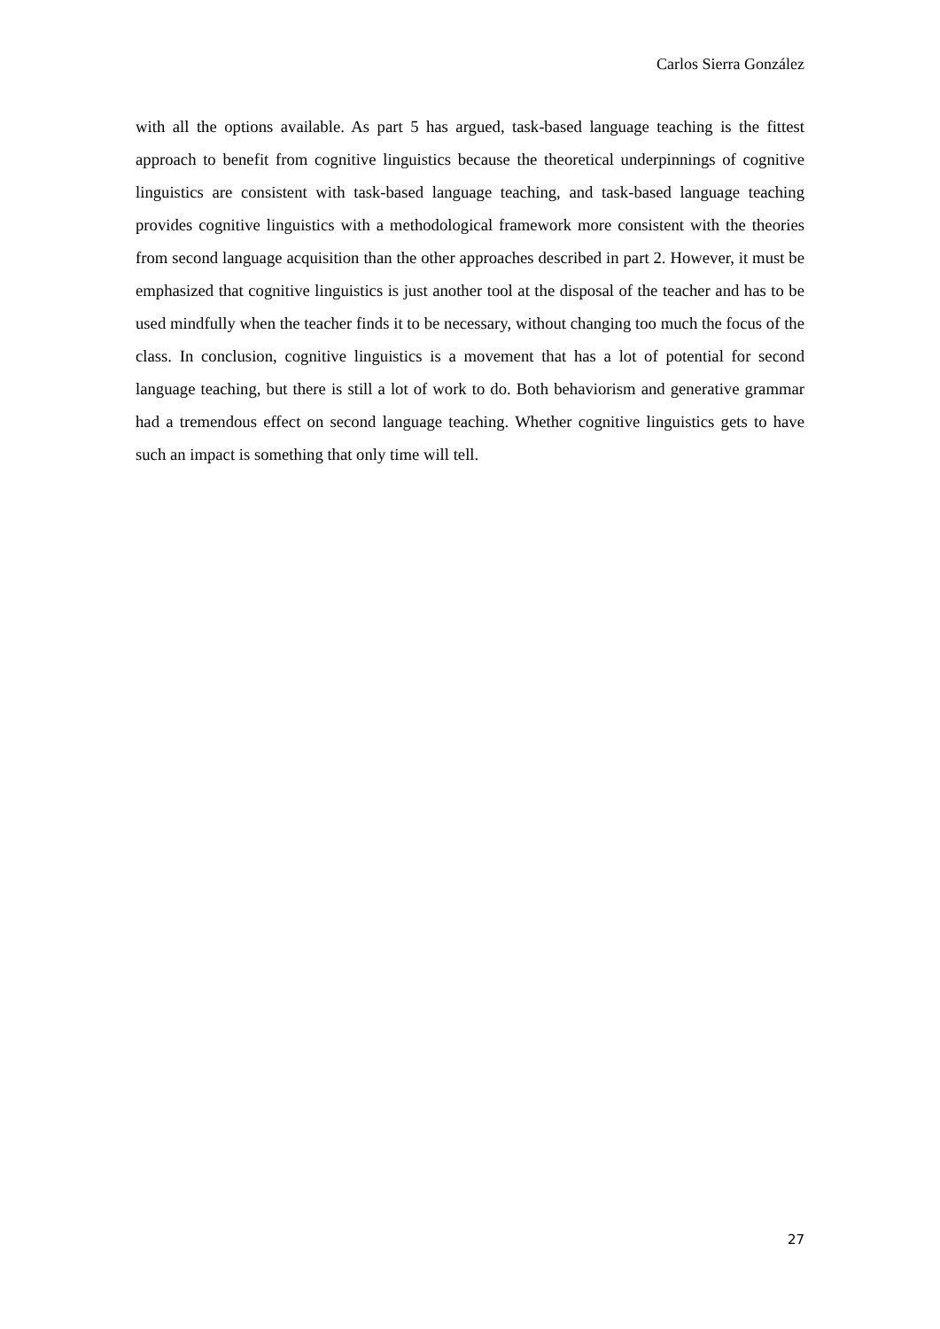Carlos Sierra González
with all the options available. As part 5 has argued, task-based language teaching is the fittest approach to benefit from cognitive linguistics because the theoretical underpinnings of cognitive linguistics are consistent with task-based language teaching, and task-based language teaching provides cognitive linguistics with a methodological framework more consistent with the theories from second language acquisition than the other approaches described in part 2. However, it must be emphasized that cognitive linguistics is just another tool at the disposal of the teacher and has to be used mindfully when the teacher finds it to be necessary, without changing too much the focus of the class. In conclusion, cognitive linguistics is a movement that has a lot of potential for second language teaching, but there is still a lot of work to do. Both behaviorism and generative grammar had a tremendous effect on second language teaching. Whether cognitive linguistics gets to have such an impact is something that only time will tell.
27